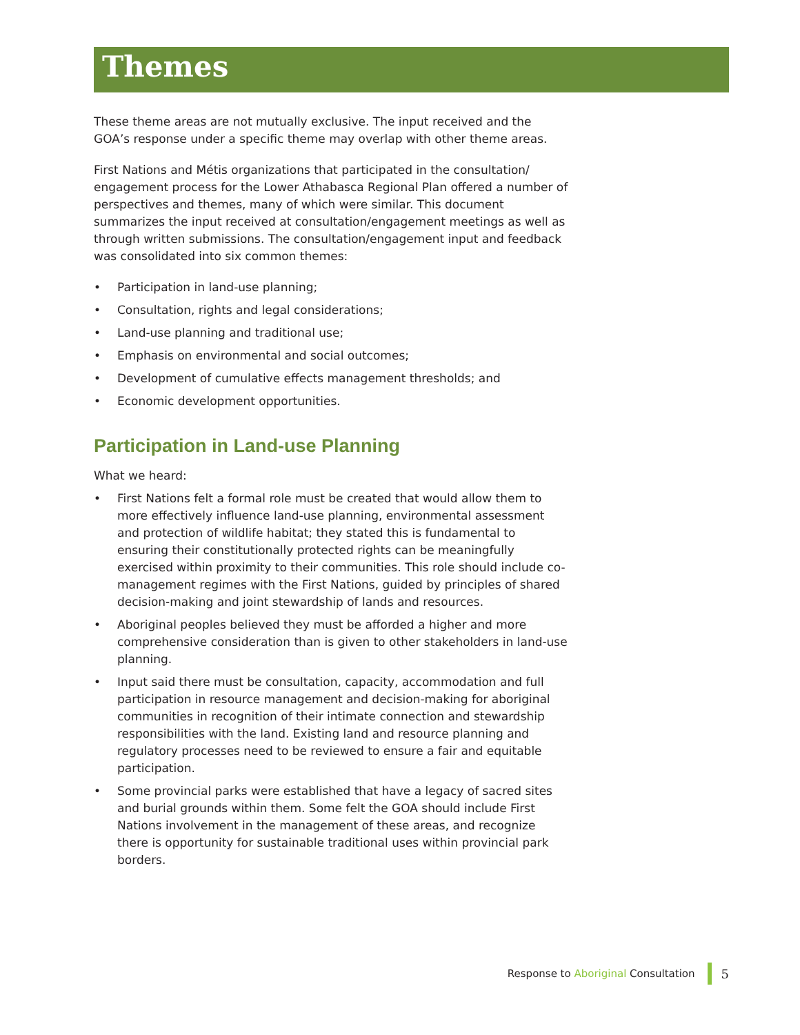Themes
These theme areas are not mutually exclusive. The input received and the GOA’s response under a specific theme may overlap with other theme areas.
First Nations and Métis organizations that participated in the consultation/ engagement process for the Lower Athabasca Regional Plan offered a number of perspectives and themes, many of which were similar. This document summarizes the input received at consultation/engagement meetings as well as through written submissions. The consultation/engagement input and feedback was consolidated into six common themes:
• Participation in land-use planning;
• Consultation, rights and legal considerations;
• Land-use planning and traditional use;
• Emphasis on environmental and social outcomes;
• Development of cumulative effects management thresholds; and
• Economic development opportunities.
Participation in Land-use Planning
What we heard:
• First Nations felt a formal role must be created that would allow them to more effectively influence land-use planning, environmental assessment and protection of wildlife habitat; they stated this is fundamental to ensuring their constitutionally protected rights can be meaningfully exercised within proximity to their communities. This role should include co-management regimes with the First Nations, guided by principles of shared decision-making and joint stewardship of lands and resources.
• Aboriginal peoples believed they must be afforded a higher and more comprehensive consideration than is given to other stakeholders in land-use planning.
• Input said there must be consultation, capacity, accommodation and full participation in resource management and decision-making for aboriginal communities in recognition of their intimate connection and stewardship responsibilities with the land. Existing land and resource planning and regulatory processes need to be reviewed to ensure a fair and equitable participation.
• Some provincial parks were established that have a legacy of sacred sites and burial grounds within them. Some felt the GOA should include First Nations involvement in the management of these areas, and recognize there is opportunity for sustainable traditional uses within provincial park borders.
Response to Aboriginal Consultation
5